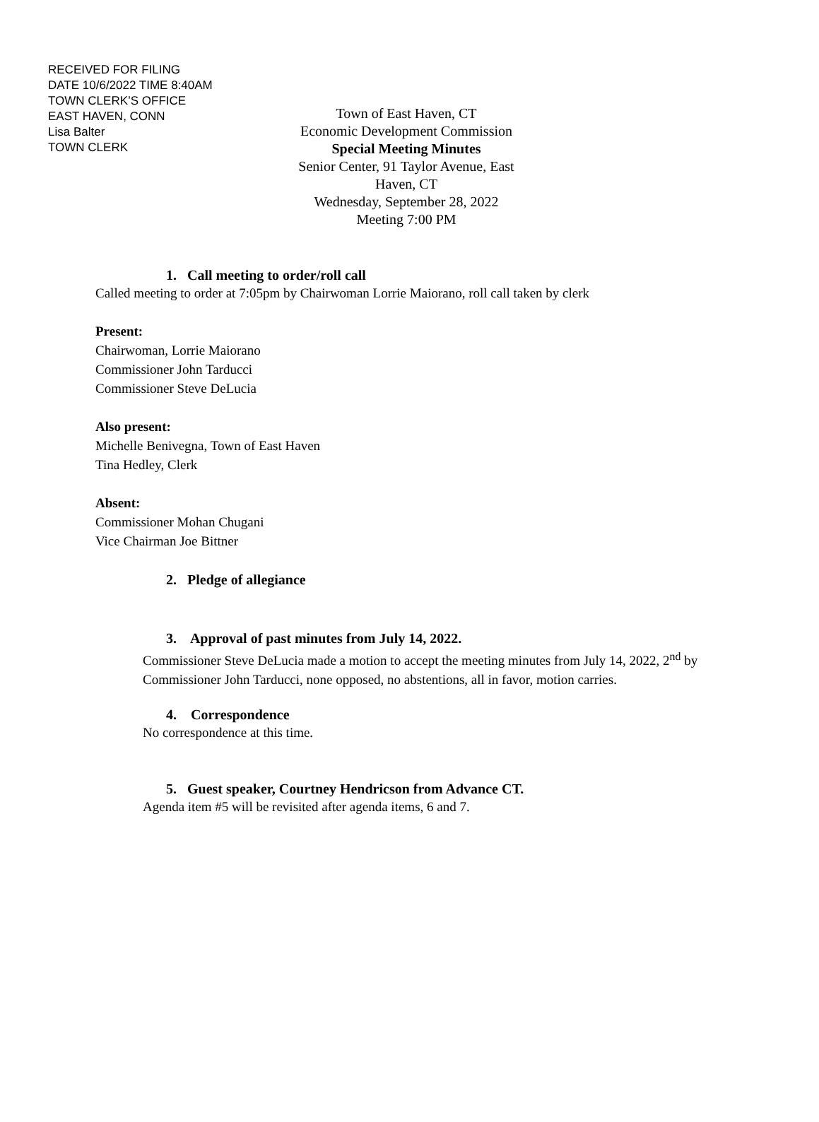RECEIVED FOR FILING
DATE 10/6/2022 TIME 8:40AM
TOWN CLERK’S OFFICE
EAST HAVEN, CONN
Lisa Balter
TOWN CLERK
Town of East Haven, CT
Economic Development Commission
Special Meeting Minutes
Senior Center, 91 Taylor Avenue, East Haven, CT
Wednesday, September 28, 2022
Meeting 7:00 PM
1. Call meeting to order/roll call
Called meeting to order at 7:05pm by Chairwoman Lorrie Maiorano, roll call taken by clerk
Present:
Chairwoman, Lorrie Maiorano
Commissioner John Tarducci
Commissioner Steve DeLucia
Also present:
Michelle Benivegna, Town of East Haven
Tina Hedley, Clerk
Absent:
Commissioner Mohan Chugani
Vice Chairman Joe Bittner
2. Pledge of allegiance
3. Approval of past minutes from July 14, 2022.
Commissioner Steve DeLucia made a motion to accept the meeting minutes from July 14, 2022, 2<sup>nd</sup> by Commissioner John Tarducci, none opposed, no abstentions, all in favor, motion carries.
4. Correspondence
No correspondence at this time.
5. Guest speaker, Courtney Hendricson from Advance CT.
Agenda item #5 will be revisited after agenda items, 6 and 7.